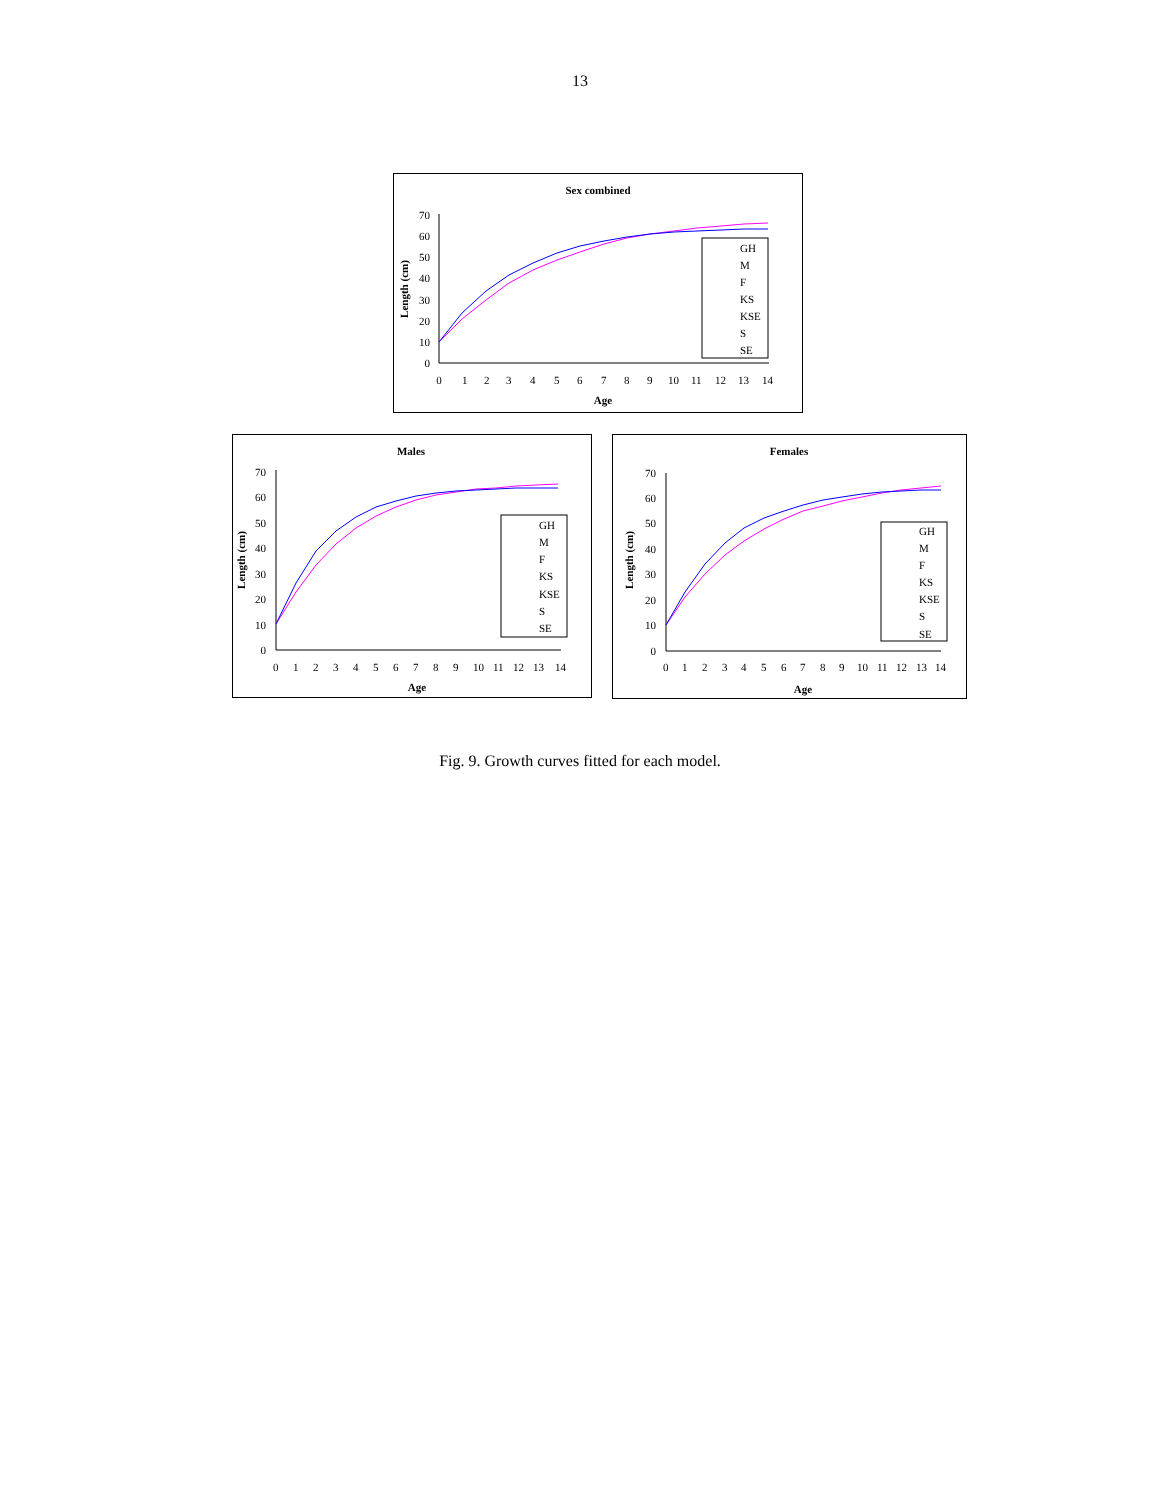13
Sex combined
0
10
20
30
40
50
60
70
Length (cm)
0
1
2
3
4
5
6
7
8
9
10
11
12
13
14
Age
GH
M
F
KS
KSE
S
SE
Males
0
10
20
30
40
50
60
70
Length (cm)
0
1
2
3
4
5
6
7
8
9
10
11
12
13
14
Age
GH
M
F
KS
KSE
S
SE
Females
0
10
20
30
40
50
60
70
Length (cm)
0
1
2
3
4
5
6
7
8
9
10
11
12
13
14
Age
GH
M
F
KS
KSE
S
SE
Fig. 9. Growth curves fitted for each model.